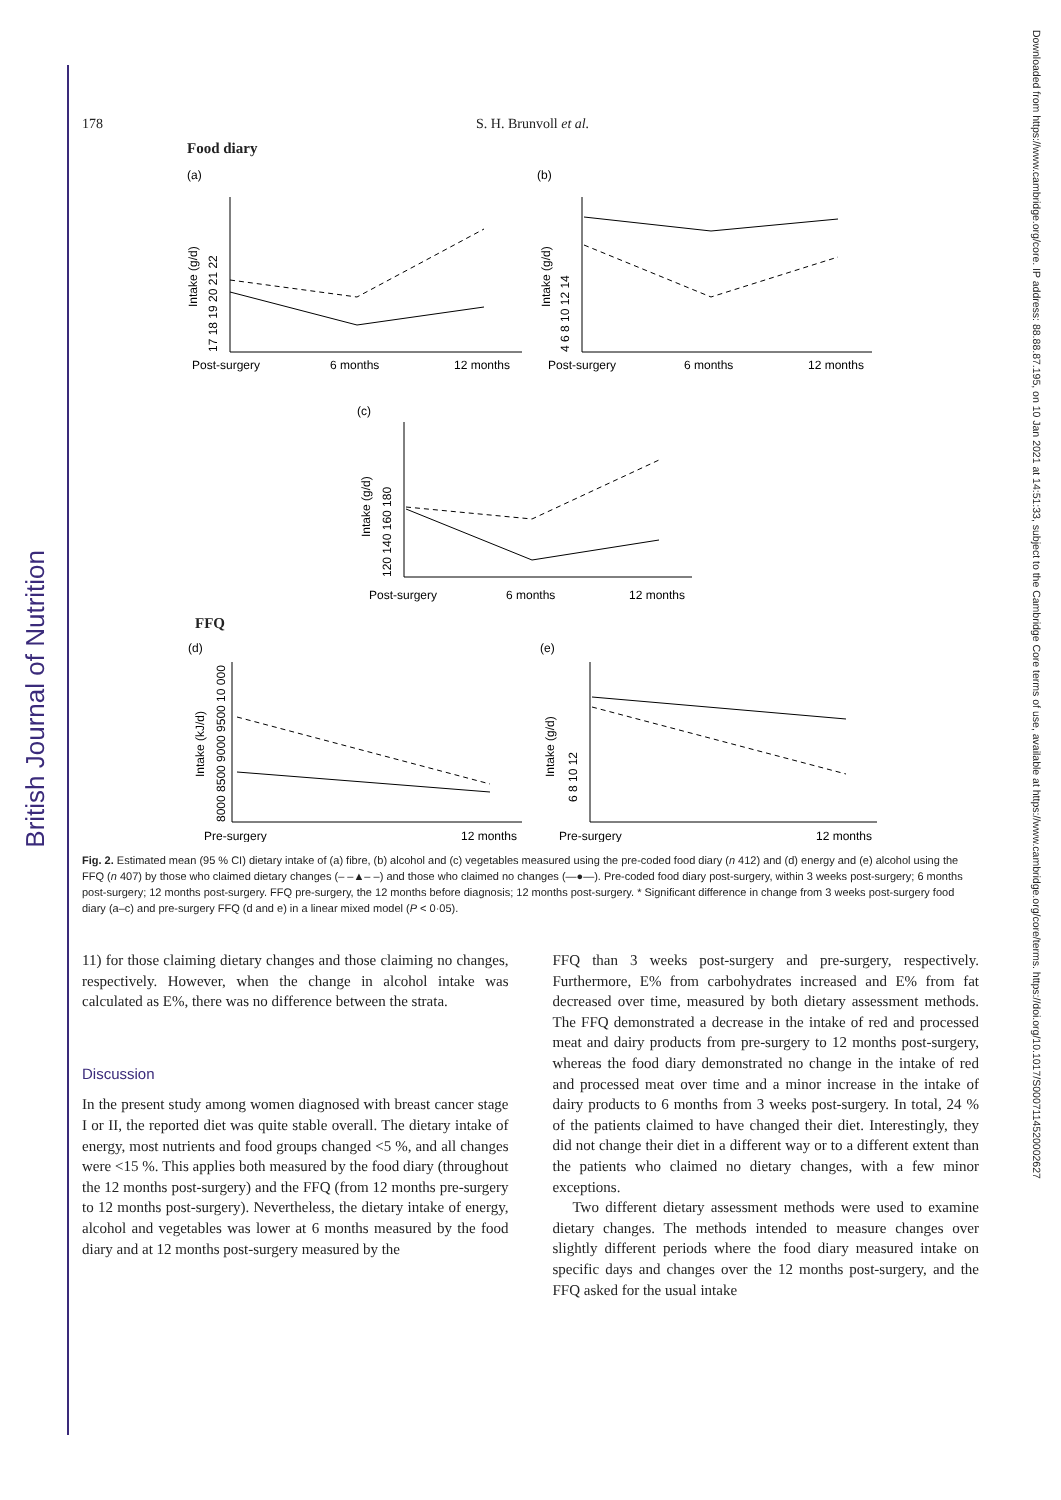British Journal of Nutrition
Downloaded from https://www.cambridge.org/core. IP address: 88.88.87.195, on 10 Jan 2021 at 14:51:33, subject to the Cambridge Core terms of use, available at https://www.cambridge.org/core/terms. https://doi.org/10.1017/S0007114520002627
178 S. H. Brunvoll et al.
Food diary
(a)
(b)
Post-surgery
6 months
12 months
Post-surgery
6 months
12 months
Post-surgery
6 months
12 months
(c)
Intake (g/d)
Intake (g/d)
Intake (g/d)
17 18 19 20 21 22
4 6 8 10 12 14
120 140 160 180
FFQ
(d)
(e)
Pre-surgery
12 months
Pre-surgery
12 months
Intake (kJ/d)
Intake (g/d)
8000 8500 9000 9500 10 000
6 8 10 12
Fig. 2. Estimated mean (95 % CI) dietary intake of (a) fibre, (b) alcohol and (c) vegetables measured using the pre-coded food diary (n 412) and (d) energy and (e) alcohol using the FFQ (n 407) by those who claimed dietary changes (– –▲– –) and those who claimed no changes (—●—). Pre-coded food diary post-surgery, within 3 weeks post-surgery; 6 months post-surgery; 12 months post-surgery. FFQ pre-surgery, the 12 months before diagnosis; 12 months post-surgery. * Significant difference in change from 3 weeks post-surgery food diary (a–c) and pre-surgery FFQ (d and e) in a linear mixed model (P < 0·05).
11) for those claiming dietary changes and those claiming no changes, respectively. However, when the change in alcohol intake was calculated as E%, there was no difference between the strata.
Discussion
In the present study among women diagnosed with breast cancer stage I or II, the reported diet was quite stable overall. The dietary intake of energy, most nutrients and food groups changed <5 %, and all changes were <15 %. This applies both measured by the food diary (throughout the 12 months post-surgery) and the FFQ (from 12 months pre-surgery to 12 months post-surgery). Nevertheless, the dietary intake of energy, alcohol and vegetables was lower at 6 months measured by the food diary and at 12 months post-surgery measured by the
FFQ than 3 weeks post-surgery and pre-surgery, respectively. Furthermore, E% from carbohydrates increased and E% from fat decreased over time, measured by both dietary assessment methods. The FFQ demonstrated a decrease in the intake of red and processed meat and dairy products from pre-surgery to 12 months post-surgery, whereas the food diary demonstrated no change in the intake of red and processed meat over time and a minor increase in the intake of dairy products to 6 months from 3 weeks post-surgery. In total, 24 % of the patients claimed to have changed their diet. Interestingly, they did not change their diet in a different way or to a different extent than the patients who claimed no dietary changes, with a few minor exceptions.
Two different dietary assessment methods were used to examine dietary changes. The methods intended to measure changes over slightly different periods where the food diary measured intake on specific days and changes over the 12 months post-surgery, and the FFQ asked for the usual intake